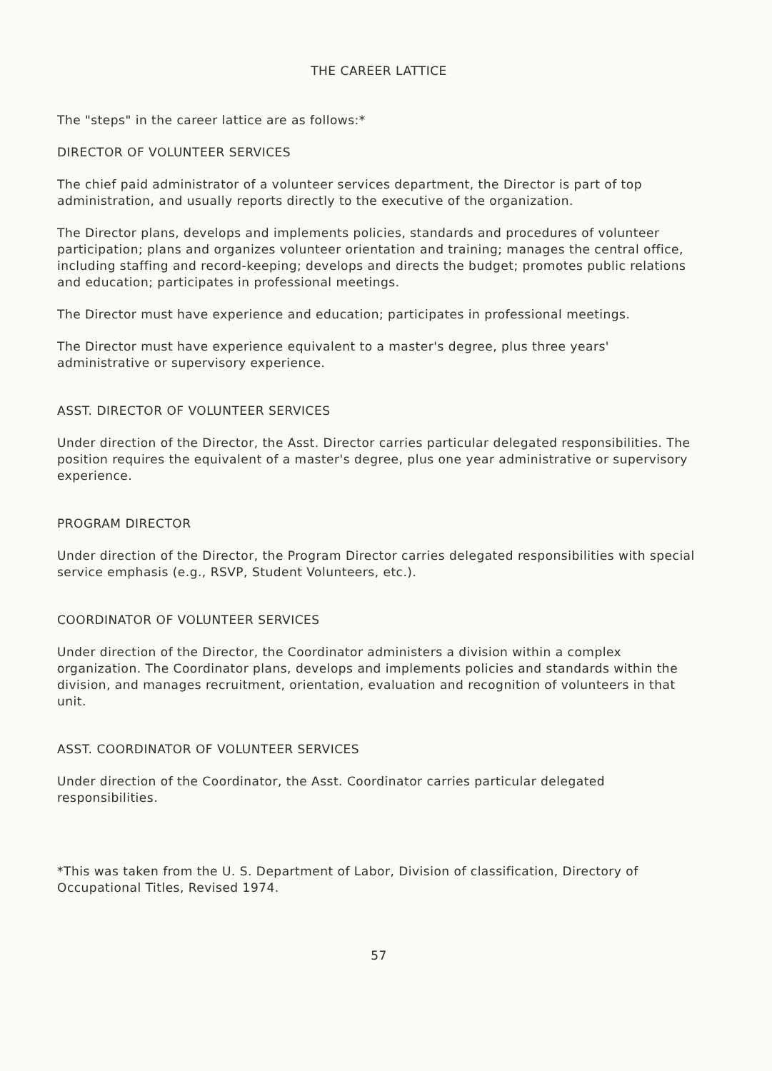THE CAREER LATTICE
The "steps" in the career lattice are as follows:*
DIRECTOR OF VOLUNTEER SERVICES
The chief paid administrator of a volunteer services department, the Director is part of top administration, and usually reports directly to the executive of the organization.
The Director plans, develops and implements policies, standards and procedures of volunteer participation; plans and organizes volunteer orientation and training; manages the central office, including staffing and record-keeping; develops and directs the budget; promotes public relations and education; participates in professional meetings.
The Director must have experience and education; participates in professional meetings.
The Director must have experience equivalent to a master's degree, plus three years' administrative or supervisory experience.
ASST. DIRECTOR OF VOLUNTEER SERVICES
Under direction of the Director, the Asst. Director carries particular delegated responsibilities. The position requires the equivalent of a master's degree, plus one year administrative or supervisory experience.
PROGRAM DIRECTOR
Under direction of the Director, the Program Director carries delegated responsibilities with special service emphasis (e.g., RSVP, Student Volunteers, etc.).
COORDINATOR OF VOLUNTEER SERVICES
Under direction of the Director, the Coordinator administers a division within a complex organization. The Coordinator plans, develops and implements policies and standards within the division, and manages recruitment, orientation, evaluation and recognition of volunteers in that unit.
ASST. COORDINATOR OF VOLUNTEER SERVICES
Under direction of the Coordinator, the Asst. Coordinator carries particular delegated responsibilities.
*This was taken from the U. S. Department of Labor, Division of classification, Directory of Occupational Titles, Revised 1974.
57